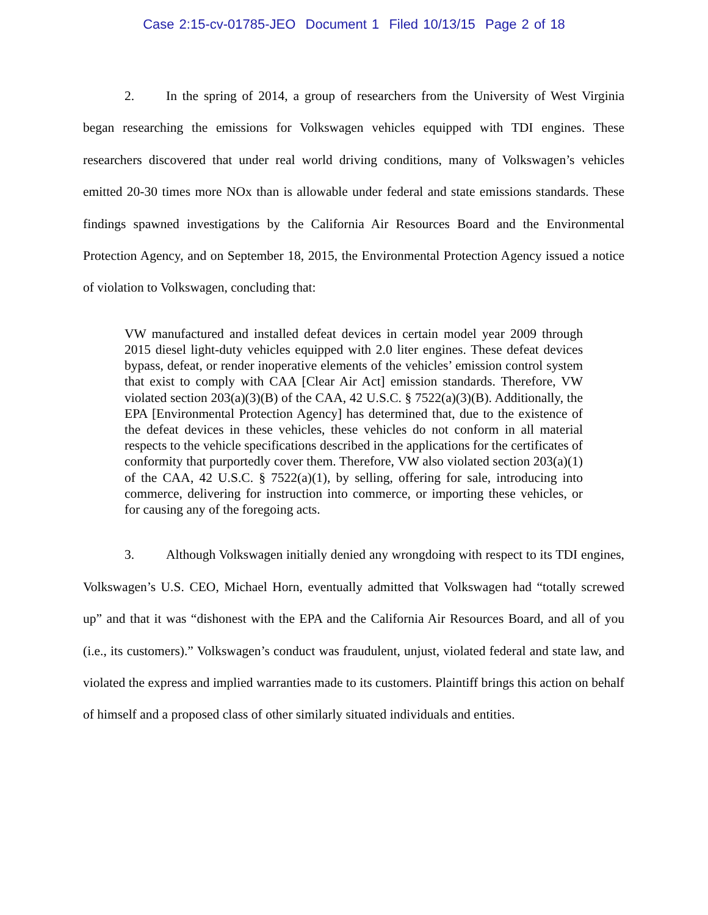Case 2:15-cv-01785-JEO Document 1 Filed 10/13/15 Page 2 of 18
2. In the spring of 2014, a group of researchers from the University of West Virginia began researching the emissions for Volkswagen vehicles equipped with TDI engines. These researchers discovered that under real world driving conditions, many of Volkswagen’s vehicles emitted 20-30 times more NOx than is allowable under federal and state emissions standards. These findings spawned investigations by the California Air Resources Board and the Environmental Protection Agency, and on September 18, 2015, the Environmental Protection Agency issued a notice of violation to Volkswagen, concluding that:
VW manufactured and installed defeat devices in certain model year 2009 through 2015 diesel light-duty vehicles equipped with 2.0 liter engines. These defeat devices bypass, defeat, or render inoperative elements of the vehicles’ emission control system that exist to comply with CAA [Clear Air Act] emission standards. Therefore, VW violated section 203(a)(3)(B) of the CAA, 42 U.S.C. § 7522(a)(3)(B). Additionally, the EPA [Environmental Protection Agency] has determined that, due to the existence of the defeat devices in these vehicles, these vehicles do not conform in all material respects to the vehicle specifications described in the applications for the certificates of conformity that purportedly cover them. Therefore, VW also violated section 203(a)(1) of the CAA, 42 U.S.C. § 7522(a)(1), by selling, offering for sale, introducing into commerce, delivering for instruction into commerce, or importing these vehicles, or for causing any of the foregoing acts.
3. Although Volkswagen initially denied any wrongdoing with respect to its TDI engines, Volkswagen’s U.S. CEO, Michael Horn, eventually admitted that Volkswagen had “totally screwed up” and that it was “dishonest with the EPA and the California Air Resources Board, and all of you (i.e., its customers).” Volkswagen’s conduct was fraudulent, unjust, violated federal and state law, and violated the express and implied warranties made to its customers. Plaintiff brings this action on behalf of himself and a proposed class of other similarly situated individuals and entities.